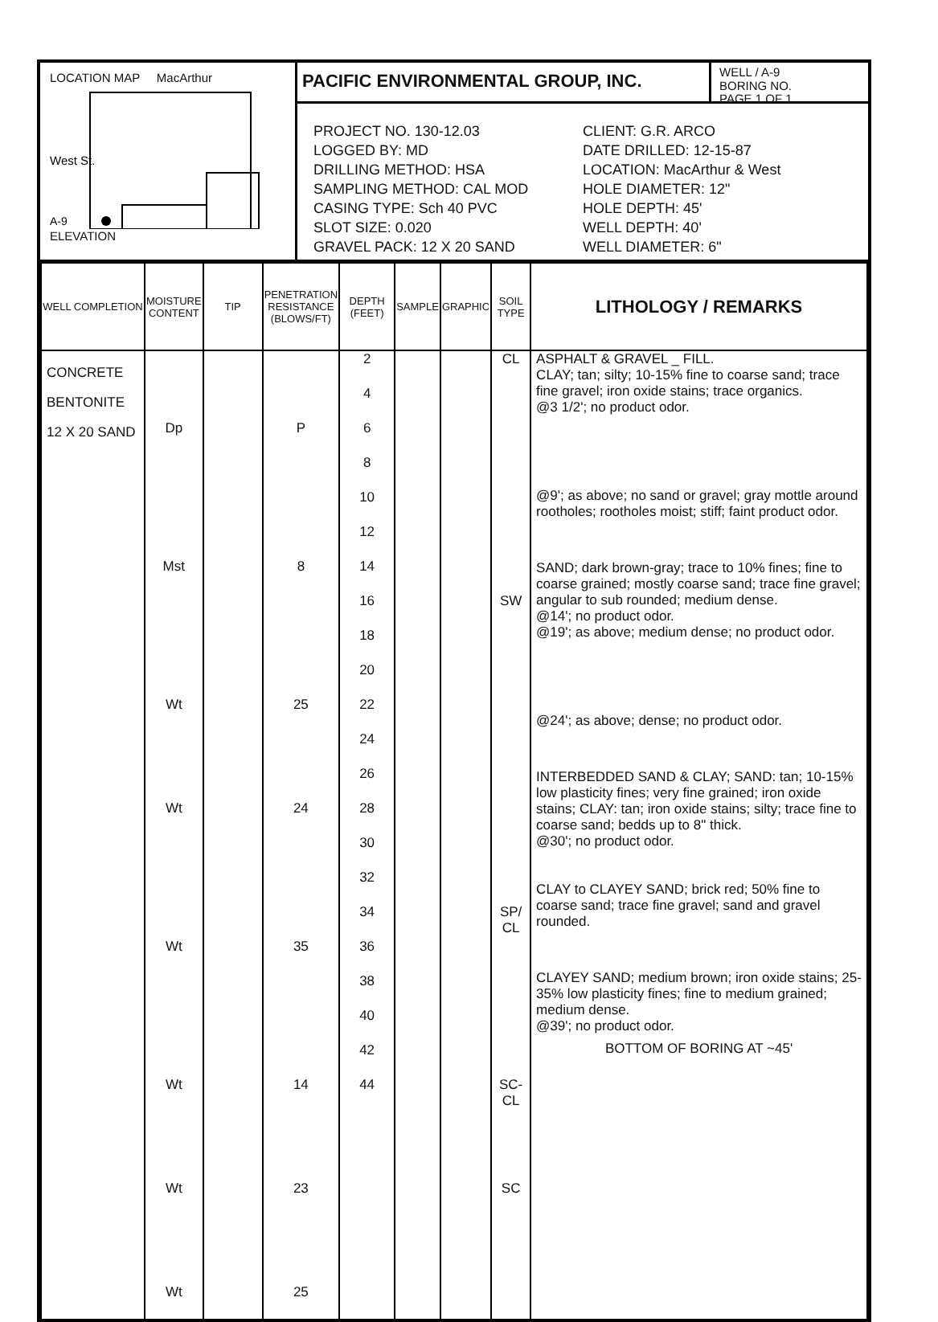LOCATION MAP MacArthur
West St.
A-9
ELEVATION
PACIFIC ENVIRONMENTAL GROUP, INC.
WELL / A-9
BORING NO.
PAGE 1 OF 1
PROJECT NO. 130-12.03
LOGGED BY: MD
DRILLING METHOD: HSA
SAMPLING METHOD: CAL MOD
CASING TYPE: Sch 40 PVC
SLOT SIZE: 0.020
GRAVEL PACK: 12 X 20 SAND
CLIENT: G.R. ARCO
DATE DRILLED: 12-15-87
LOCATION: MacArthur & West
HOLE DIAMETER: 12"
HOLE DEPTH: 45'
WELL DEPTH: 40'
WELL DIAMETER: 6"
| WELL COMPLETION | MOISTURE CONTENT | TIP | PENETRATION RESISTANCE (BLOWS/FT) | DEPTH (FEET) | SAMPLE | GRAPHIC | SOIL TYPE | LITHOLOGY / REMARKS |
| --- | --- | --- | --- | --- | --- | --- | --- | --- |
| CONCRETE BENTONITE 12 X 20 SAND | Dp Mst Wt Wt Wt Wt Wt Wt | | P 8 25 24 35 14 23 25 | 2 4 6 8 10 12 14 16 18 20 22 24 26 28 30 32 34 36 38 40 42 44 | | | CL SW SP/ CL SC- CL SC | ASPHALT & GRAVEL _ FILL. CLAY; tan; silty; 10-15% fine to coarse sand; trace fine gravel; iron oxide stains; trace organics. @3 1/2'; no product odor. @9'; as above; no sand or gravel; gray mottle around rootholes; rootholes moist; stiff; faint product odor. SAND; dark brown-gray; trace to 10% fines; fine to coarse grained; mostly coarse sand; trace fine gravel; angular to sub rounded; medium dense. @14'; no product odor. @19'; as above; medium dense; no product odor. @24'; as above; dense; no product odor. INTERBEDDED SAND & CLAY; SAND: tan; 10-15% low plasticity fines; very fine grained; iron oxide stains; CLAY: tan; iron oxide stains; silty; trace fine to coarse sand; bedds up to 8" thick. @30'; no product odor. CLAY to CLAYEY SAND; brick red; 50% fine to coarse sand; trace fine gravel; sand and gravel rounded. CLAYEY SAND; medium brown; iron oxide stains; 25-35% low plasticity fines; fine to medium grained; medium dense. @39'; no product odor. BOTTOM OF BORING AT ~45' |